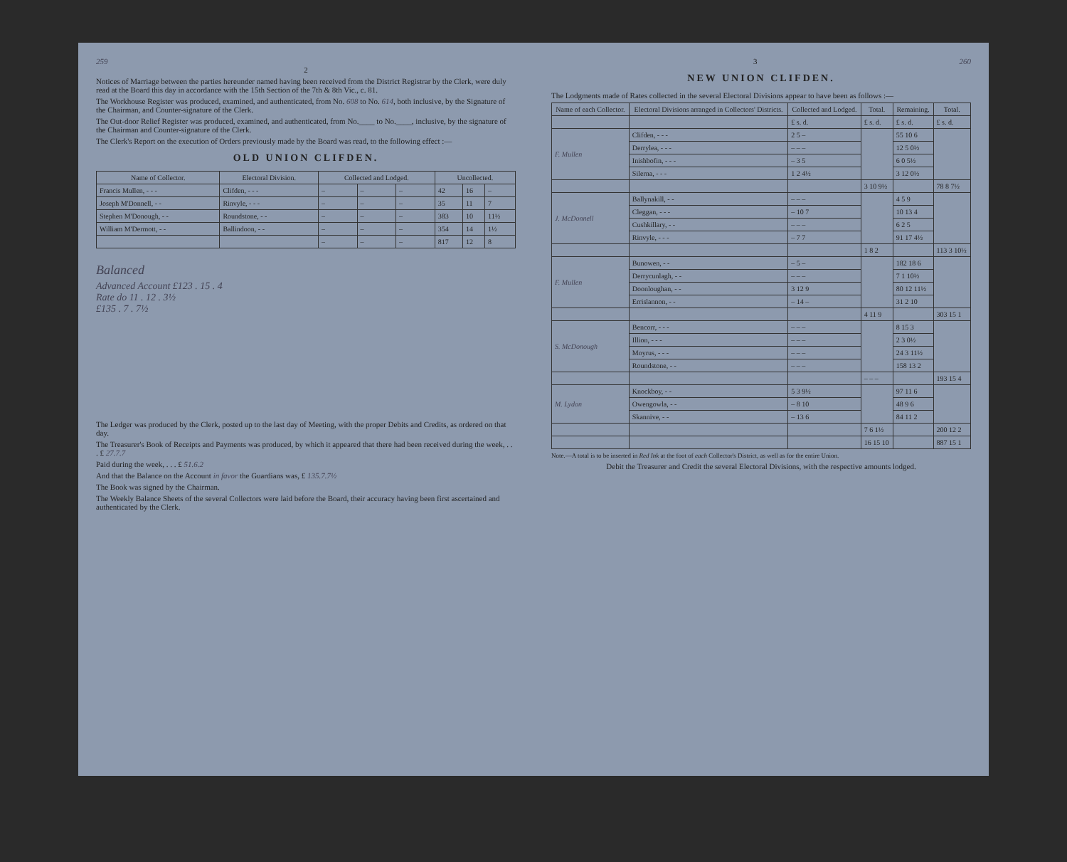259
2
Notices of Marriage between the parties hereunder named having been received from the District Registrar by the Clerk, were duly read at the Board this day in accordance with the 15th Section of the 7th & 8th Vic., c. 81.
The Workhouse Register was produced, examined, and authenticated, from No. 608 to No. 614, both inclusive, by the Signature of the Chairman, and Counter-signature of the Clerk.
The Out-door Relief Register was produced, examined, and authenticated, from No.____ to No.____, inclusive, by the signature of the Chairman and Counter-signature of the Clerk.
The Clerk's Report on the execution of Orders previously made by the Board was read, to the following effect :—
OLD UNION CLIFDEN.
| Name of Collector. | Electoral Division. | Collected and Lodged. | | | Uncollected. | | |
| --- | --- | --- | --- | --- | --- | --- | --- |
| Francis Mullen, - - - | Clifden, - - - | – | – | – | 42 | 16 | – |
| Joseph M'Donnell, - - | Rinvyle, - - - | – | – | – | 35 | 11 | 7 |
| Stephen M'Donough, - - | Roundstone, - - | – | – | – | 383 | 10 | 11½ |
| William M'Dermott, - - | Ballindoon, - - | – | – | – | 354 | 14 | 1½ |
| | | – | – | – | 817 | 12 | 8 |
Balanced
Advanced Account £123 . 15 . 4
Rate do 11 . 12 . 3½
£135 . 7 . 7½
The Ledger was produced by the Clerk, posted up to the last day of Meeting, with the proper Debits and Credits, as ordered on that day.
The Treasurer's Book of Receipts and Payments was produced, by which it appeared that there had been received during the week, . . . £ 27.7.7
Paid during the week, . . . £ 51.6.2
And that the Balance on the Account in favor the Guardians was, £ 135.7.7½
The Book was signed by the Chairman.
The Weekly Balance Sheets of the several Collectors were laid before the Board, their accuracy having been first ascertained and authenticated by the Clerk.
3 260
NEW UNION CLIFDEN.
The Lodgments made of Rates collected in the several Electoral Divisions appear to have been as follows :—
| Name of each Collector. | Electoral Divisions arranged in Collectors' Districts. | Collected and Lodged. | Total. | Remaining. | Total. |
| --- | --- | --- | --- | --- | --- |
| | | £ s. d. | £ s. d. | £ s. d. | £ s. d. |
| F. Mullen | Clifden, - - - | 2 5 – | | 55 10 6 | |
| | Derrylea, - - - | – – – | | 12 5 0½ | |
| | Inishbofin, - - - | – 3 5 | | 6 0 5½ | |
| | Silerna, - - - | 1 2 4½ | | 3 12 0½ | |
| | | | 3 10 9½ | | 78 8 7½ |
| J. McDonnell | Ballynakill, - - | – – – | | 4 5 9 | |
| | Cleggan, - - - | – 10 7 | | 10 13 4 | |
| | Cushkillary, - - | – – – | | 6 2 5 | |
| | Rinvyle, - - - | – 7 7 | | 91 17 4½ | |
| | | | 1 8 2 | | 113 3 10½ |
| F. Mullen | Bunowen, - - | – 5 – | | 182 18 6 | |
| | Derrycunlagh, - - | – – – | | 7 1 10½ | |
| | Doonloughan, - - | 3 12 9 | | 80 12 11½ | |
| | Errislannon, - - | – 14 – | | 31 2 10 | |
| | | | 4 11 9 | | 303 15 1 |
| S. McDonough | Bencorr, - - - | – – – | | 8 15 3 | |
| | Illion, - - - | – – – | | 2 3 0½ | |
| | Moyrus, - - - | – – – | | 24 3 11½ | |
| | Roundstone, - - | – – – | | 158 13 2 | |
| | | | – – – | | 193 15 4 |
| M. Lydon | Knockboy, - - | 5 3 9½ | | 97 11 6 | |
| | Owengowla, - - | – 8 10 | | 48 9 6 | |
| | Skannive, - - | – 13 6 | | 84 11 2 | |
| | | | 7 6 1½ | | 200 12 2 |
| | | | 16 15 10 | | 887 15 1 |
Note.—A total is to be inserted in Red Ink at the foot of each Collector's District, as well as for the entire Union.
Debit the Treasurer and Credit the several Electoral Divisions, with the respective amounts lodged.